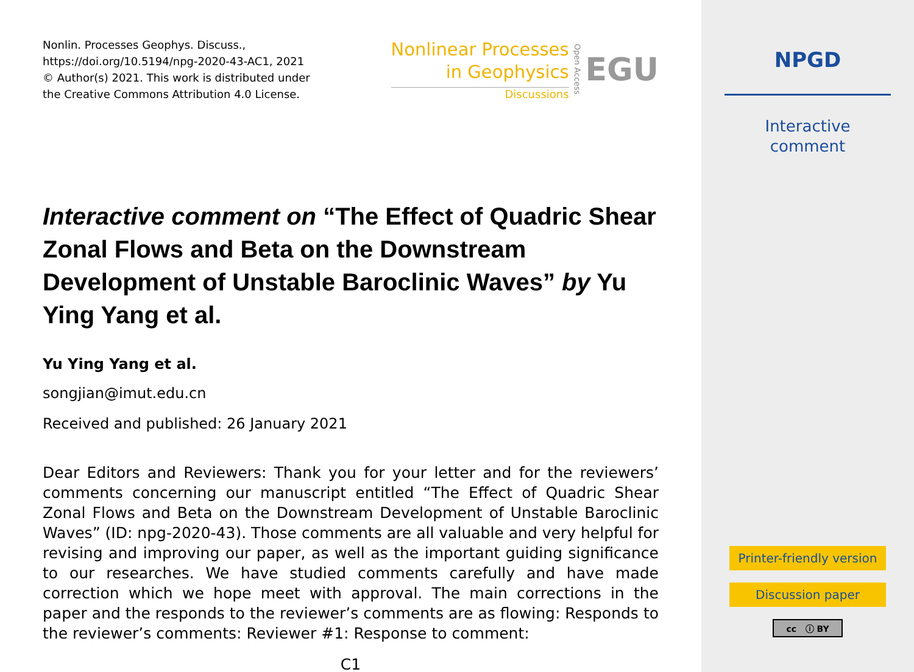Nonlin. Processes Geophys. Discuss.,
https://doi.org/10.5194/npg-2020-43-AC1, 2021
© Author(s) 2021. This work is distributed under
the Creative Commons Attribution 4.0 License.
Nonlinear Processes
in Geophysics
Discussions
Open Access
EGU
Interactive comment on “The Effect of Quadric Shear Zonal Flows and Beta on the Downstream Development of Unstable Baroclinic Waves” by Yu Ying Yang et al.
Yu Ying Yang et al.
songjian@imut.edu.cn
Received and published: 26 January 2021
Dear Editors and Reviewers: Thank you for your letter and for the reviewers’ comments concerning our manuscript entitled “The Effect of Quadric Shear Zonal Flows and Beta on the Downstream Development of Unstable Baroclinic Waves” (ID: npg-2020-43). Those comments are all valuable and very helpful for revising and improving our paper, as well as the important guiding significance to our researches. We have studied comments carefully and have made correction which we hope meet with approval. The main corrections in the paper and the responds to the reviewer’s comments are as flowing: Responds to the reviewer’s comments: Reviewer #1: Response to comment:
C1
NPGD
Interactive
comment
Printer-friendly version
Discussion paper
cc ⓘ BY